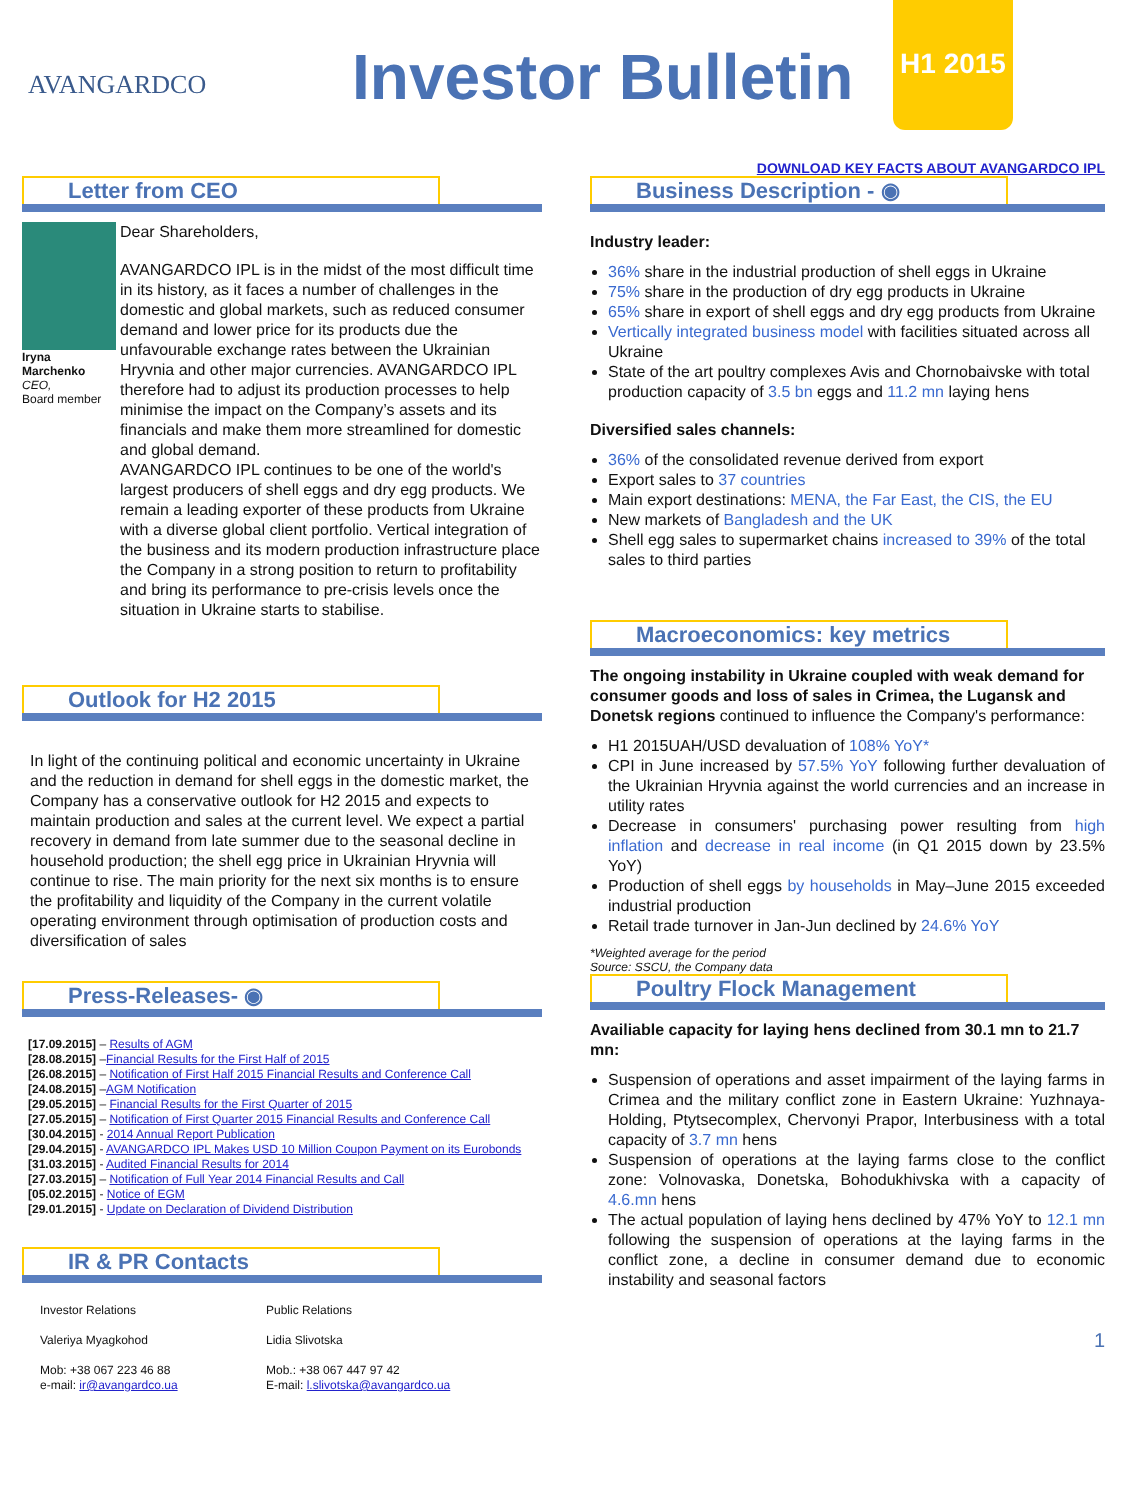AVANGARDCO Investor Bulletin
H1 2015
DOWNLOAD KEY FACTS ABOUT AVANGARDCO IPL
Letter from CEO
Iryna Marchenko
CEO,
Board member
Dear Shareholders,
AVANGARDCO IPL is in the midst of the most difficult time in its history, as it faces a number of challenges in the domestic and global markets, such as reduced consumer demand and lower price for its products due the unfavourable exchange rates between the Ukrainian Hryvnia and other major currencies. AVANGARDCO IPL therefore had to adjust its production processes to help minimise the impact on the Company’s assets and its financials and make them more streamlined for domestic and global demand.
AVANGARDCO IPL continues to be one of the world's largest producers of shell eggs and dry egg products. We remain a leading exporter of these products from Ukraine with a diverse global client portfolio. Vertical integration of the business and its modern production infrastructure place the Company in a strong position to return to profitability and bring its performance to pre-crisis levels once the situation in Ukraine starts to stabilise.
Outlook for H2 2015
In light of the continuing political and economic uncertainty in Ukraine and the reduction in demand for shell eggs in the domestic market, the Company has a conservative outlook for H2 2015 and expects to maintain production and sales at the current level. We expect a partial recovery in demand from late summer due to the seasonal decline in household production; the shell egg price in Ukrainian Hryvnia will continue to rise. The main priority for the next six months is to ensure the profitability and liquidity of the Company in the current volatile operating environment through optimisation of production costs and diversification of sales
Press-Releases- ◉
[17.09.2015] – Results of AGM
[28.08.2015] –Financial Results for the First Half of 2015
[26.08.2015] – Notification of First Half 2015 Financial Results and Conference Call
[24.08.2015] –AGM Notification
[29.05.2015] – Financial Results for the First Quarter of 2015
[27.05.2015] – Notification of First Quarter 2015 Financial Results and Conference Call
[30.04.2015] - 2014 Annual Report Publication
[29.04.2015] - AVANGARDCO IPL Makes USD 10 Million Coupon Payment on its Eurobonds
[31.03.2015] - Audited Financial Results for 2014
[27.03.2015] – Notification of Full Year 2014 Financial Results and Call
[05.02.2015] - Notice of EGM
[29.01.2015] - Update on Declaration of Dividend Distribution
IR & PR Contacts
Investor Relations
Valeriya Myagkohod
Mob: +38 067 223 46 88
e-mail: ir@avangardco.ua
Public Relations
Lidia Slivotska
Mob.: +38 067 447 97 42
E-mail: l.slivotska@avangardco.ua
Business Description - ◉
Industry leader:
36% share in the industrial production of shell eggs in Ukraine
75% share in the production of dry egg products in Ukraine
65% share in export of shell eggs and dry egg products from Ukraine
Vertically integrated business model with facilities situated across all Ukraine
State of the art poultry complexes Avis and Chornobaivske with total production capacity of 3.5 bn eggs and 11.2 mn laying hens
Diversified sales channels:
36% of the consolidated revenue derived from export
Export sales to 37 countries
Main export destinations: MENA, the Far East, the CIS, the EU
New markets of Bangladesh and the UK
Shell egg sales to supermarket chains increased to 39% of the total sales to third parties
Macroeconomics: key metrics
The ongoing instability in Ukraine coupled with weak demand for consumer goods and loss of sales in Crimea, the Lugansk and Donetsk regions continued to influence the Company's performance:
H1 2015UAH/USD devaluation of 108% YoY*
CPI in June increased by 57.5% YoY following further devaluation of the Ukrainian Hryvnia against the world currencies and an increase in utility rates
Decrease in consumers' purchasing power resulting from high inflation and decrease in real income (in Q1 2015 down by 23.5% YoY)
Production of shell eggs by households in May–June 2015 exceeded industrial production
Retail trade turnover in Jan-Jun declined by 24.6% YoY
*Weighted average for the period
Source: SSCU, the Company data
Poultry Flock Management
Availiable capacity for laying hens declined from 30.1 mn to 21.7 mn:
Suspension of operations and asset impairment of the laying farms in Crimea and the military conflict zone in Eastern Ukraine: Yuzhnaya-Holding, Ptytsecomplex, Chervonyi Prapor, Interbusiness with a total capacity of 3.7 mn hens
Suspension of operations at the laying farms close to the conflict zone: Volnovaska, Donetska, Bohodukhivska with a capacity of 4.6.mn hens
The actual population of laying hens declined by 47% YoY to 12.1 mn following the suspension of operations at the laying farms in the conflict zone, a decline in consumer demand due to economic instability and seasonal factors
1